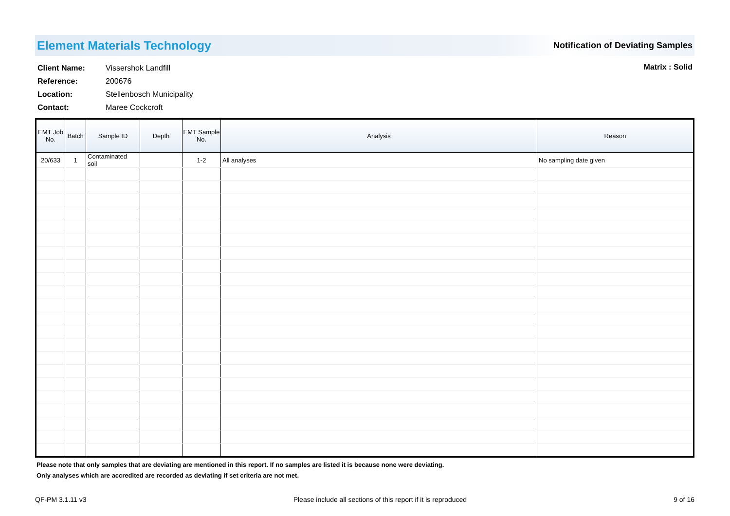Element Materials Technology
Notification of Deviating Samples
| Client Name: | Vissershok Landfill |
| Reference: | 200676 |
| Location: | Stellenbosch Municipality |
| Contact: | Maree Cockcroft |
Matrix : Solid
| EMT Job No. | Batch | Sample ID | Depth | EMT Sample No. | Analysis | Reason |
| --- | --- | --- | --- | --- | --- | --- |
| 20/633 | 1 | Contaminated soil | | 1-2 | All analyses | No sampling date given |
Please note that only samples that are deviating are mentioned in this report. If no samples are listed it is because none were deviating.
Only analyses which are accredited are recorded as deviating if set criteria are not met.
QF-PM 3.1.11 v3 Please include all sections of this report if it is reproduced 9 of 16